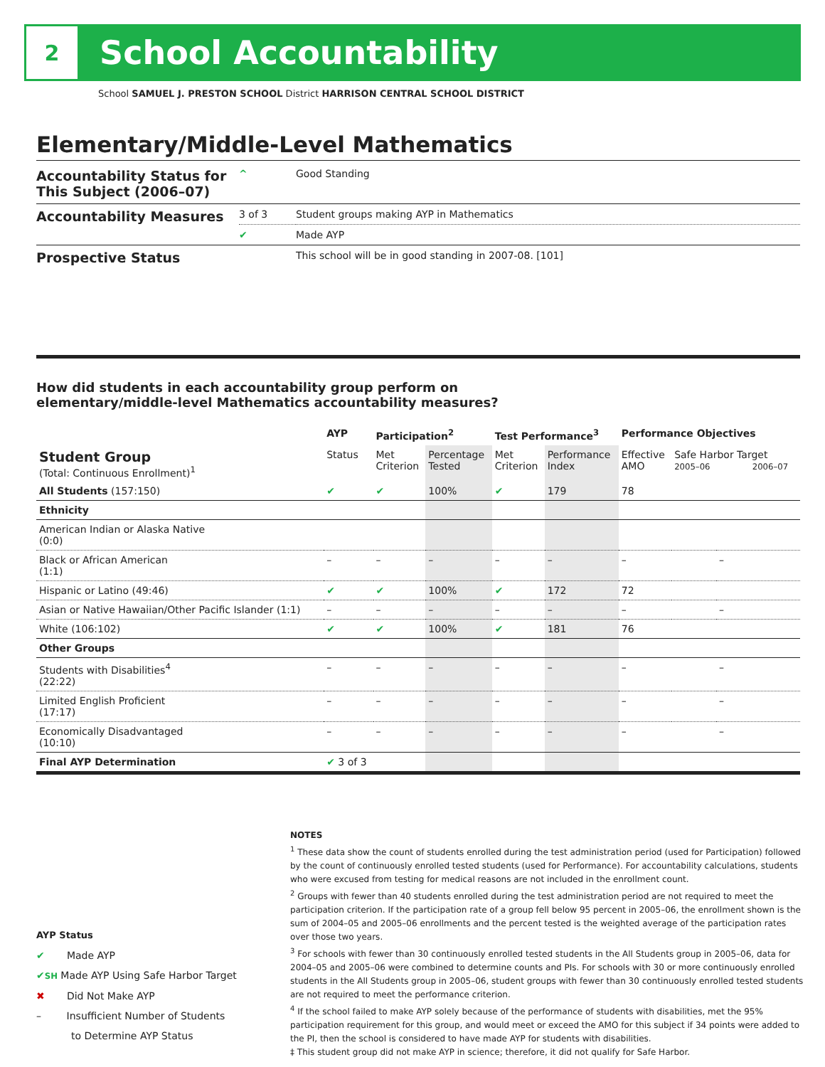2
School Accountability
School SAMUEL J. PRESTON SCHOOL District HARRISON CENTRAL SCHOOL DISTRICT
Elementary/Middle-Level Mathematics
| Accountability Status for This Subject (2006–07) | ^ | Good Standing |
| Accountability Measures | 3 of 3 | Student groups making AYP in Mathematics |
| | ✔ | Made AYP |
| Prospective Status | | This school will be in good standing in 2007-08. [101] |
How did students in each accountability group perform on
elementary/middle-level Mathematics accountability measures?
| | AYP | Participation<sup>2</sup> | | Test Performance<sup>3</sup> | | Performance Objectives | | |
| --- | --- | --- | --- | --- | --- | --- | --- | --- |
| Student Group (Total: Continuous Enrollment)<sup>1</sup> | Status | Met Criterion | Percentage Tested | Met Criterion | Performance Index | Effective AMO | Safe Harbor Target 2005–06 2006–07 | |
| All Students (157:150) | ✔ | ✔ | 100% | ✔ | 179 | 78 | | |
| Ethnicity | | | | | | | | |
| American Indian or Alaska Native (0:0) | | | | | | | | |
| Black or African American (1:1) | – | – | – | – | – | – | | – |
| Hispanic or Latino (49:46) | ✔ | ✔ | 100% | ✔ | 172 | 72 | | |
| Asian or Native Hawaiian/Other Pacific Islander (1:1) | – | – | – | – | – | – | | – |
| White (106:102) | ✔ | ✔ | 100% | ✔ | 181 | 76 | | |
| Other Groups | | | | | | | | |
| Students with Disabilities<sup>4</sup> (22:22) | – | – | – | – | – | – | | – |
| Limited English Proficient (17:17) | – | – | – | – | – | – | | – |
| Economically Disadvantaged (10:10) | – | – | – | – | – | – | | – |
| Final AYP Determination | ✔ 3 of 3 | | | | | | | |
NOTES
<sup>1</sup> These data show the count of students enrolled during the test administration period (used for Participation) followed by the count of continuously enrolled tested students (used for Performance). For accountability calculations, students who were excused from testing for medical reasons are not included in the enrollment count.
<sup>2</sup> Groups with fewer than 40 students enrolled during the test administration period are not required to meet the participation criterion. If the participation rate of a group fell below 95 percent in 2005–06, the enrollment shown is the sum of 2004–05 and 2005–06 enrollments and the percent tested is the weighted average of the participation rates over those two years.
<sup>3</sup> For schools with fewer than 30 continuously enrolled tested students in the All Students group in 2005–06, data for 2004–05 and 2005–06 were combined to determine counts and PIs. For schools with 30 or more continuously enrolled students in the All Students group in 2005–06, student groups with fewer than 30 continuously enrolled tested students are not required to meet the performance criterion.
<sup>4</sup> If the school failed to make AYP solely because of the performance of students with disabilities, met the 95% participation requirement for this group, and would meet or exceed the AMO for this subject if 34 points were added to the PI, then the school is considered to have made AYP for students with disabilities.
‡ This student group did not make AYP in science; therefore, it did not qualify for Safe Harbor.
AYP Status
✔ Made AYP
✔SH Made AYP Using Safe Harbor Target
✖ Did Not Make AYP
– Insufficient Number of Students
to Determine AYP Status